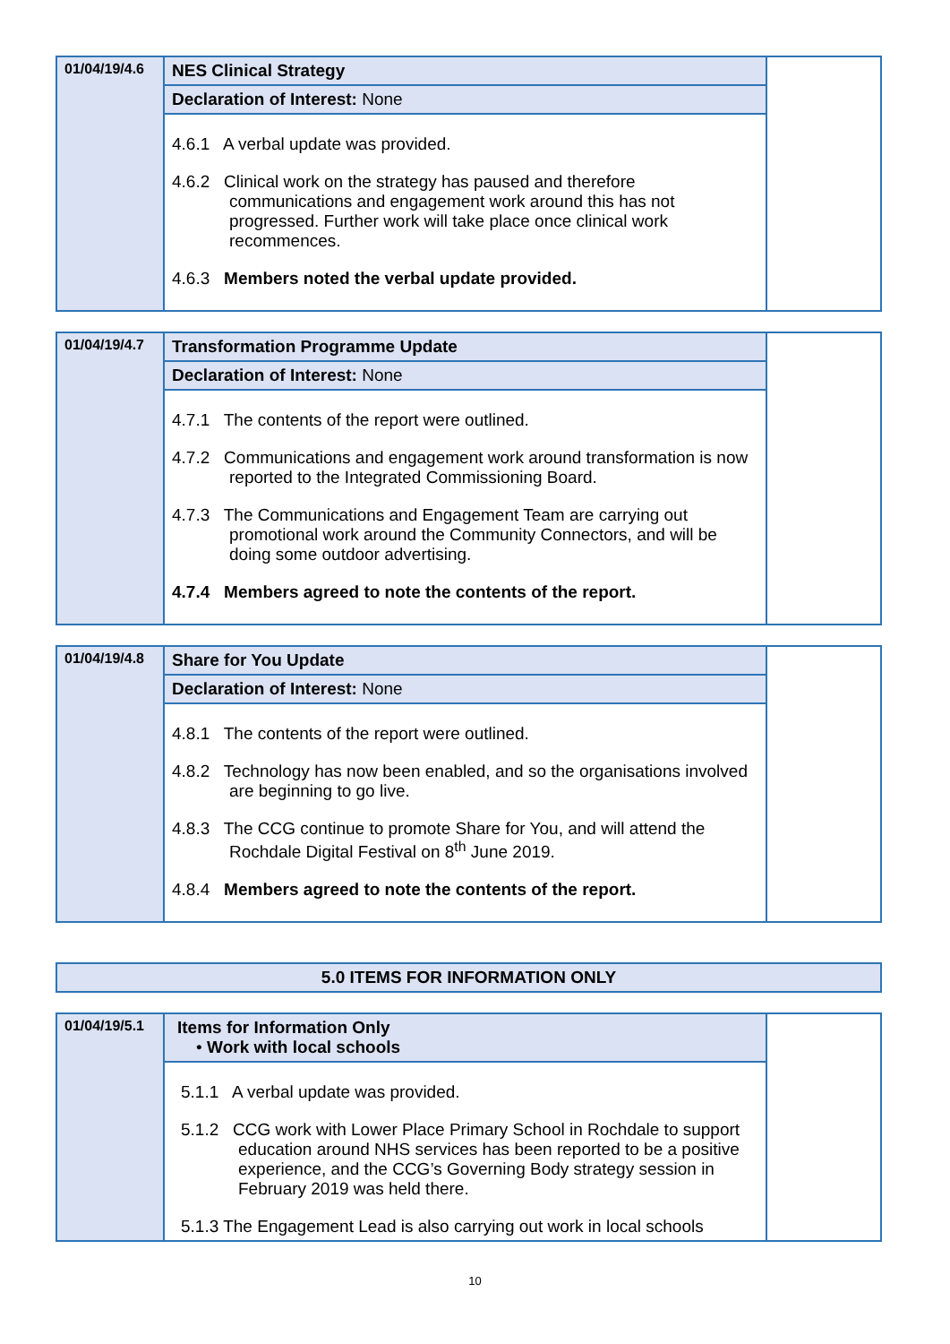| 01/04/19/4.6 | NES Clinical Strategy | |
| | Declaration of Interest: None | |
| | 4.6.1 A verbal update was provided. 4.6.2 Clinical work on the strategy has paused and therefore communications and engagement work around this has not progressed. Further work will take place once clinical work recommences. 4.6.3 Members noted the verbal update provided. | |
| 01/04/19/4.7 | Transformation Programme Update | |
| | Declaration of Interest: None | |
| | 4.7.1 The contents of the report were outlined. 4.7.2 Communications and engagement work around transformation is now reported to the Integrated Commissioning Board. 4.7.3 The Communications and Engagement Team are carrying out promotional work around the Community Connectors, and will be doing some outdoor advertising. 4.7.4 Members agreed to note the contents of the report. | |
| 01/04/19/4.8 | Share for You Update | |
| | Declaration of Interest: None | |
| | 4.8.1 The contents of the report were outlined. 4.8.2 Technology has now been enabled, and so the organisations involved are beginning to go live. 4.8.3 The CCG continue to promote Share for You, and will attend the Rochdale Digital Festival on 8<sup>th</sup> June 2019. 4.8.4 Members agreed to note the contents of the report. | |
| 5.0 ITEMS FOR INFORMATION ONLY |
| 01/04/19/5.1 | Items for Information Only • Work with local schools | |
| | 5.1.1 A verbal update was provided. 5.1.2 CCG work with Lower Place Primary School in Rochdale to support education around NHS services has been reported to be a positive experience, and the CCG’s Governing Body strategy session in February 2019 was held there. 5.1.3 The Engagement Lead is also carrying out work in local schools | |
10